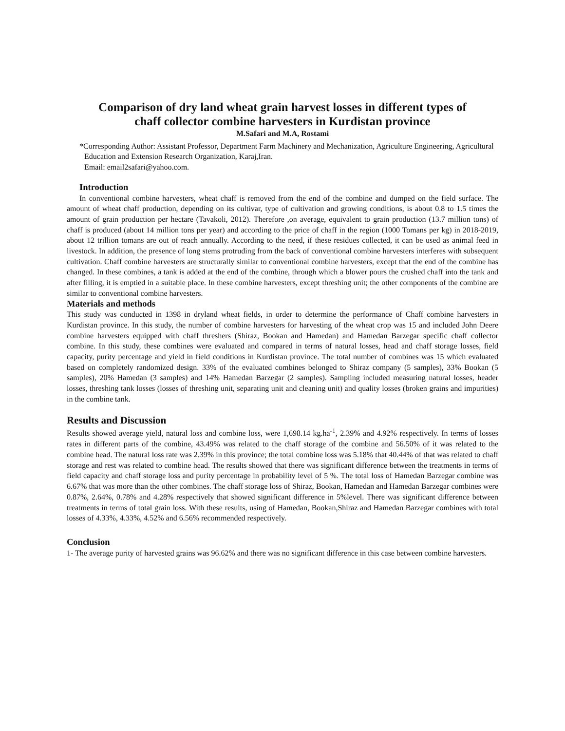Comparison of dry land wheat grain harvest losses in different types of
chaff collector combine harvesters in Kurdistan province
M.Safari and M.A, Rostami
*Corresponding Author: Assistant Professor, Department Farm Machinery and Mechanization, Agriculture Engineering, Agricultural
Education and Extension Research Organization, Karaj,Iran.
Email: email2safari@yahoo.com.
Introduction
In conventional combine harvesters, wheat chaff is removed from the end of the combine and dumped on the field surface. The amount of wheat chaff production, depending on its cultivar, type of cultivation and growing conditions, is about 0.8 to 1.5 times the amount of grain production per hectare (Tavakoli, 2012). Therefore ,on average, equivalent to grain production (13.7 million tons) of chaff is produced (about 14 million tons per year) and according to the price of chaff in the region (1000 Tomans per kg) in 2018-2019, about 12 trillion tomans are out of reach annually. According to the need, if these residues collected, it can be used as animal feed in livestock. In addition, the presence of long stems protruding from the back of conventional combine harvesters interferes with subsequent cultivation. Chaff combine harvesters are structurally similar to conventional combine harvesters, except that the end of the combine has changed. In these combines, a tank is added at the end of the combine, through which a blower pours the crushed chaff into the tank and after filling, it is emptied in a suitable place. In these combine harvesters, except threshing unit; the other components of the combine are similar to conventional combine harvesters.
Materials and methods
This study was conducted in 1398 in dryland wheat fields, in order to determine the performance of Chaff combine harvesters in Kurdistan province. In this study, the number of combine harvesters for harvesting of the wheat crop was 15 and included John Deere combine harvesters equipped with chaff threshers (Shiraz, Bookan and Hamedan) and Hamedan Barzegar specific chaff collector combine. In this study, these combines were evaluated and compared in terms of natural losses, head and chaff storage losses, field capacity, purity percentage and yield in field conditions in Kurdistan province. The total number of combines was 15 which evaluated based on completely randomized design. 33% of the evaluated combines belonged to Shiraz company (5 samples), 33% Bookan (5 samples), 20% Hamedan (3 samples) and 14% Hamedan Barzegar (2 samples). Sampling included measuring natural losses, header losses, threshing tank losses (losses of threshing unit, separating unit and cleaning unit) and quality losses (broken grains and impurities) in the combine tank.
Results and Discussion
Results showed average yield, natural loss and combine loss, were 1,698.14 kg.ha<sup>-1</sup>, 2.39% and 4.92% respectively. In terms of losses rates in different parts of the combine, 43.49% was related to the chaff storage of the combine and 56.50% of it was related to the combine head. The natural loss rate was 2.39% in this province; the total combine loss was 5.18% that 40.44% of that was related to chaff storage and rest was related to combine head. The results showed that there was significant difference between the treatments in terms of field capacity and chaff storage loss and purity percentage in probability level of 5 %. The total loss of Hamedan Barzegar combine was 6.67% that was more than the other combines. The chaff storage loss of Shiraz, Bookan, Hamedan and Hamedan Barzegar combines were 0.87%, 2.64%, 0.78% and 4.28% respectively that showed significant difference in 5%level. There was significant difference between treatments in terms of total grain loss. With these results, using of Hamedan, Bookan,Shiraz and Hamedan Barzegar combines with total losses of 4.33%, 4.33%, 4.52% and 6.56% recommended respectively.
Conclusion
1- The average purity of harvested grains was 96.62% and there was no significant difference in this case between combine harvesters.